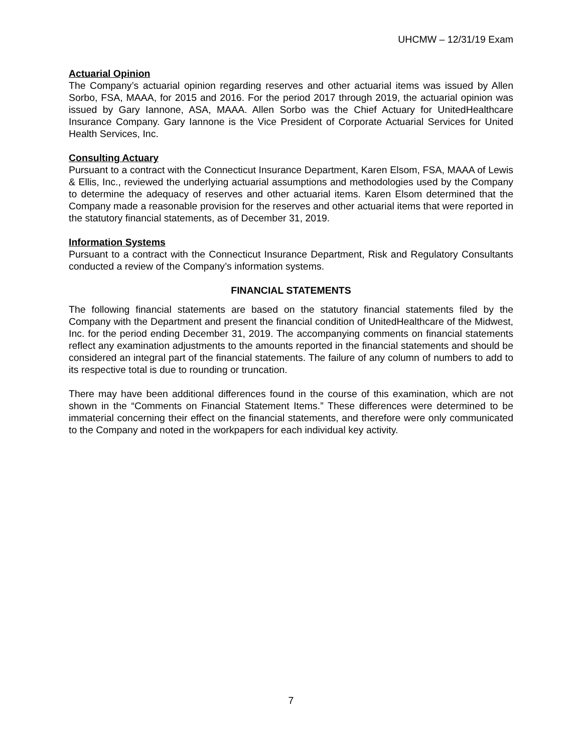UHCMW – 12/31/19 Exam
Actuarial Opinion
The Company’s actuarial opinion regarding reserves and other actuarial items was issued by Allen Sorbo, FSA, MAAA, for 2015 and 2016. For the period 2017 through 2019, the actuarial opinion was issued by Gary Iannone, ASA, MAAA. Allen Sorbo was the Chief Actuary for UnitedHealthcare Insurance Company. Gary Iannone is the Vice President of Corporate Actuarial Services for United Health Services, Inc.
Consulting Actuary
Pursuant to a contract with the Connecticut Insurance Department, Karen Elsom, FSA, MAAA of Lewis & Ellis, Inc., reviewed the underlying actuarial assumptions and methodologies used by the Company to determine the adequacy of reserves and other actuarial items. Karen Elsom determined that the Company made a reasonable provision for the reserves and other actuarial items that were reported in the statutory financial statements, as of December 31, 2019.
Information Systems
Pursuant to a contract with the Connecticut Insurance Department, Risk and Regulatory Consultants conducted a review of the Company’s information systems.
FINANCIAL STATEMENTS
The following financial statements are based on the statutory financial statements filed by the Company with the Department and present the financial condition of UnitedHealthcare of the Midwest, Inc. for the period ending December 31, 2019. The accompanying comments on financial statements reflect any examination adjustments to the amounts reported in the financial statements and should be considered an integral part of the financial statements. The failure of any column of numbers to add to its respective total is due to rounding or truncation.
There may have been additional differences found in the course of this examination, which are not shown in the “Comments on Financial Statement Items.” These differences were determined to be immaterial concerning their effect on the financial statements, and therefore were only communicated to the Company and noted in the workpapers for each individual key activity.
7